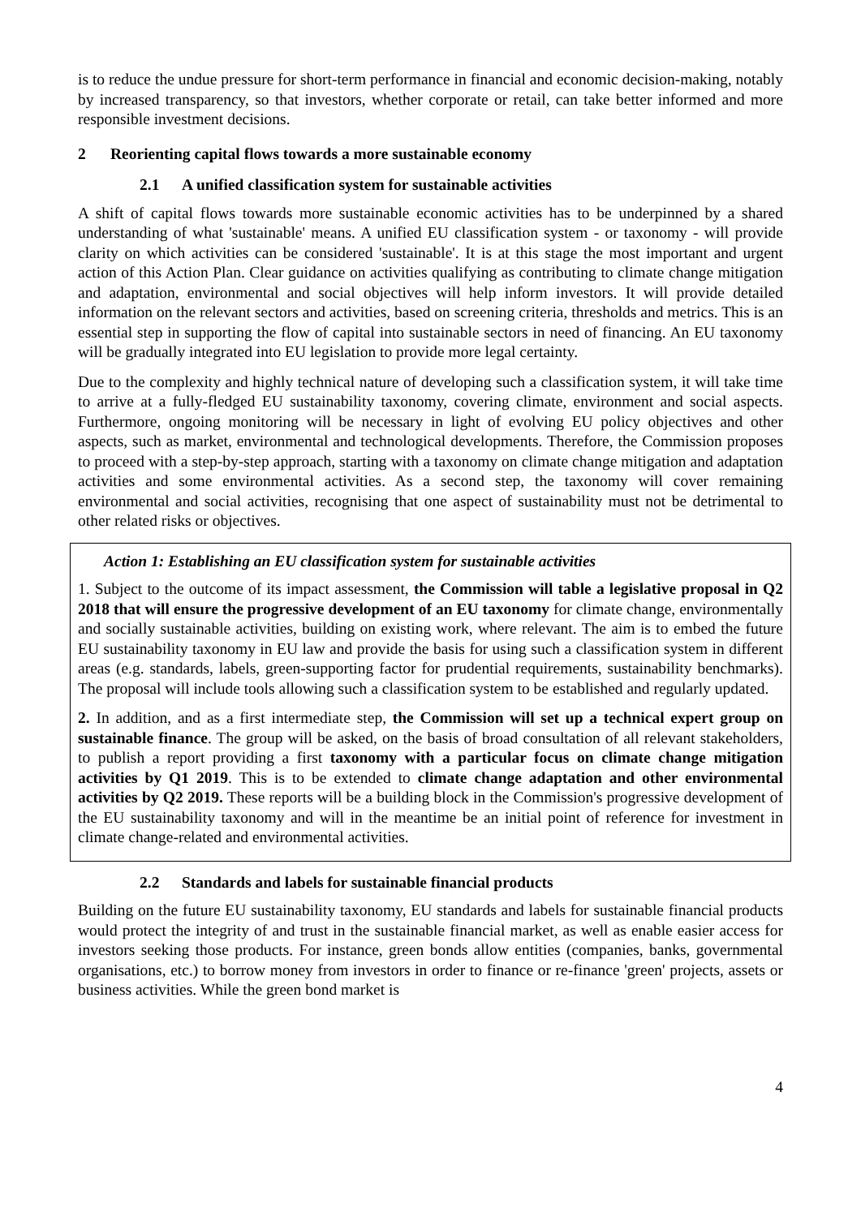is to reduce the undue pressure for short-term performance in financial and economic decision-making, notably by increased transparency, so that investors, whether corporate or retail, can take better informed and more responsible investment decisions.
2 Reorienting capital flows towards a more sustainable economy
2.1 A unified classification system for sustainable activities
A shift of capital flows towards more sustainable economic activities has to be underpinned by a shared understanding of what 'sustainable' means. A unified EU classification system - or taxonomy - will provide clarity on which activities can be considered 'sustainable'. It is at this stage the most important and urgent action of this Action Plan. Clear guidance on activities qualifying as contributing to climate change mitigation and adaptation, environmental and social objectives will help inform investors. It will provide detailed information on the relevant sectors and activities, based on screening criteria, thresholds and metrics. This is an essential step in supporting the flow of capital into sustainable sectors in need of financing. An EU taxonomy will be gradually integrated into EU legislation to provide more legal certainty.
Due to the complexity and highly technical nature of developing such a classification system, it will take time to arrive at a fully-fledged EU sustainability taxonomy, covering climate, environment and social aspects. Furthermore, ongoing monitoring will be necessary in light of evolving EU policy objectives and other aspects, such as market, environmental and technological developments. Therefore, the Commission proposes to proceed with a step-by-step approach, starting with a taxonomy on climate change mitigation and adaptation activities and some environmental activities. As a second step, the taxonomy will cover remaining environmental and social activities, recognising that one aspect of sustainability must not be detrimental to other related risks or objectives.
Action 1: Establishing an EU classification system for sustainable activities
1. Subject to the outcome of its impact assessment, the Commission will table a legislative proposal in Q2 2018 that will ensure the progressive development of an EU taxonomy for climate change, environmentally and socially sustainable activities, building on existing work, where relevant. The aim is to embed the future EU sustainability taxonomy in EU law and provide the basis for using such a classification system in different areas (e.g. standards, labels, green-supporting factor for prudential requirements, sustainability benchmarks). The proposal will include tools allowing such a classification system to be established and regularly updated.
2. In addition, and as a first intermediate step, the Commission will set up a technical expert group on sustainable finance. The group will be asked, on the basis of broad consultation of all relevant stakeholders, to publish a report providing a first taxonomy with a particular focus on climate change mitigation activities by Q1 2019. This is to be extended to climate change adaptation and other environmental activities by Q2 2019. These reports will be a building block in the Commission's progressive development of the EU sustainability taxonomy and will in the meantime be an initial point of reference for investment in climate change-related and environmental activities.
2.2 Standards and labels for sustainable financial products
Building on the future EU sustainability taxonomy, EU standards and labels for sustainable financial products would protect the integrity of and trust in the sustainable financial market, as well as enable easier access for investors seeking those products. For instance, green bonds allow entities (companies, banks, governmental organisations, etc.) to borrow money from investors in order to finance or re-finance 'green' projects, assets or business activities. While the green bond market is
4